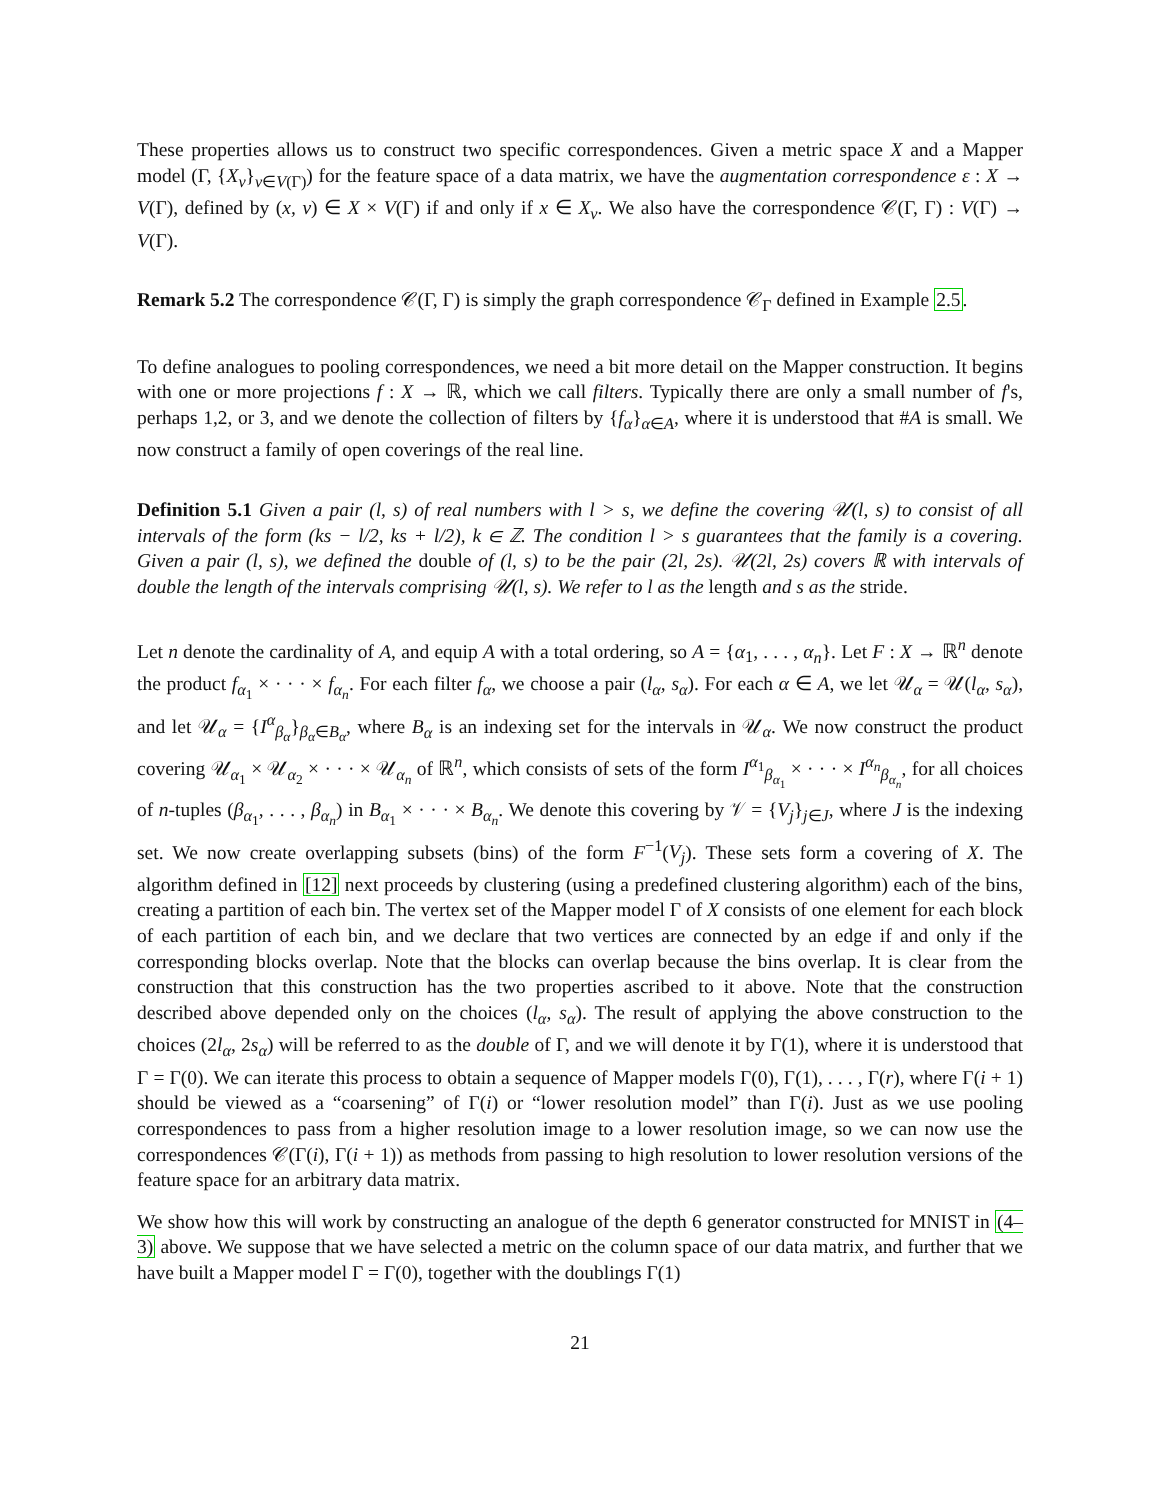These properties allows us to construct two specific correspondences. Given a metric space X and a Mapper model (Γ, {X<sub>v</sub>}<sub>v∈V(Γ)</sub>) for the feature space of a data matrix, we have the augmentation correspondence ε : X → V(Γ), defined by (x, v) ∈ X × V(Γ) if and only if x ∈ X<sub>v</sub>. We also have the correspondence 𝒞(Γ, Γ) : V(Γ) → V(Γ).
Remark 5.2 The correspondence 𝒞(Γ, Γ) is simply the graph correspondence 𝒞<sub>Γ</sub> defined in Example 2.5.
To define analogues to pooling correspondences, we need a bit more detail on the Mapper construction. It begins with one or more projections f : X → ℝ, which we call filters. Typically there are only a small number of f's, perhaps 1,2, or 3, and we denote the collection of filters by {f<sub>α</sub>}<sub>α∈A</sub>, where it is understood that #A is small. We now construct a family of open coverings of the real line.
Definition 5.1 Given a pair (l, s) of real numbers with l > s, we define the covering 𝒰(l, s) to consist of all intervals of the form (ks − l/2, ks + l/2), k ∈ ℤ. The condition l > s guarantees that the family is a covering. Given a pair (l, s), we defined the double of (l, s) to be the pair (2l, 2s). 𝒰(2l, 2s) covers ℝ with intervals of double the length of the intervals comprising 𝒰(l, s). We refer to l as the length and s as the stride.
Let n denote the cardinality of A, and equip A with a total ordering, so A = {α<sub>1</sub>, . . . , α<sub>n</sub>}. Let F : X → ℝ<sup>n</sup> denote the product f<sub>α<sub>1</sub></sub> × · · · × f<sub>α<sub>n</sub></sub>. For each filter f<sub>α</sub>, we choose a pair (l<sub>α</sub>, s<sub>α</sub>). For each α ∈ A, we let 𝒰<sub>α</sub> = 𝒰(l<sub>α</sub>, s<sub>α</sub>), and let 𝒰<sub>α</sub> = {I<sup>α</sup><sub>β<sub>α</sub></sub>}<sub>β<sub>α</sub>∈B<sub>α</sub></sub>, where B<sub>α</sub> is an indexing set for the intervals in 𝒰<sub>α</sub>. We now construct the product covering 𝒰<sub>α<sub>1</sub></sub> × 𝒰<sub>α<sub>2</sub></sub> × · · · × 𝒰<sub>α<sub>n</sub></sub> of ℝ<sup>n</sup>, which consists of sets of the form I<sup>α<sub>1</sub></sup><sub>β<sub>α<sub>1</sub></sub></sub> × · · · × I<sup>α<sub>n</sub></sup><sub>β<sub>α<sub>n</sub></sub></sub>, for all choices of n-tuples (β<sub>α<sub>1</sub></sub>, . . . , β<sub>α<sub>n</sub></sub>) in B<sub>α<sub>1</sub></sub> × · · · × B<sub>α<sub>n</sub></sub>. We denote this covering by 𝒱 = {V<sub>j</sub>}<sub>j∈J</sub>, where J is the indexing set. We now create overlapping subsets (bins) of the form F<sup>−1</sup>(V<sub>j</sub>). These sets form a covering of X. The algorithm defined in [12] next proceeds by clustering (using a predefined clustering algorithm) each of the bins, creating a partition of each bin. The vertex set of the Mapper model Γ of X consists of one element for each block of each partition of each bin, and we declare that two vertices are connected by an edge if and only if the corresponding blocks overlap. Note that the blocks can overlap because the bins overlap. It is clear from the construction that this construction has the two properties ascribed to it above. Note that the construction described above depended only on the choices (l<sub>α</sub>, s<sub>α</sub>). The result of applying the above construction to the choices (2l<sub>α</sub>, 2s<sub>α</sub>) will be referred to as the double of Γ, and we will denote it by Γ(1), where it is understood that Γ = Γ(0). We can iterate this process to obtain a sequence of Mapper models Γ(0), Γ(1), . . . , Γ(r), where Γ(i + 1) should be viewed as a “coarsening” of Γ(i) or “lower resolution model” than Γ(i). Just as we use pooling correspondences to pass from a higher resolution image to a lower resolution image, so we can now use the correspondences 𝒞(Γ(i), Γ(i + 1)) as methods from passing to high resolution to lower resolution versions of the feature space for an arbitrary data matrix.
We show how this will work by constructing an analogue of the depth 6 generator constructed for MNIST in (4–3) above. We suppose that we have selected a metric on the column space of our data matrix, and further that we have built a Mapper model Γ = Γ(0), together with the doublings Γ(1)
21